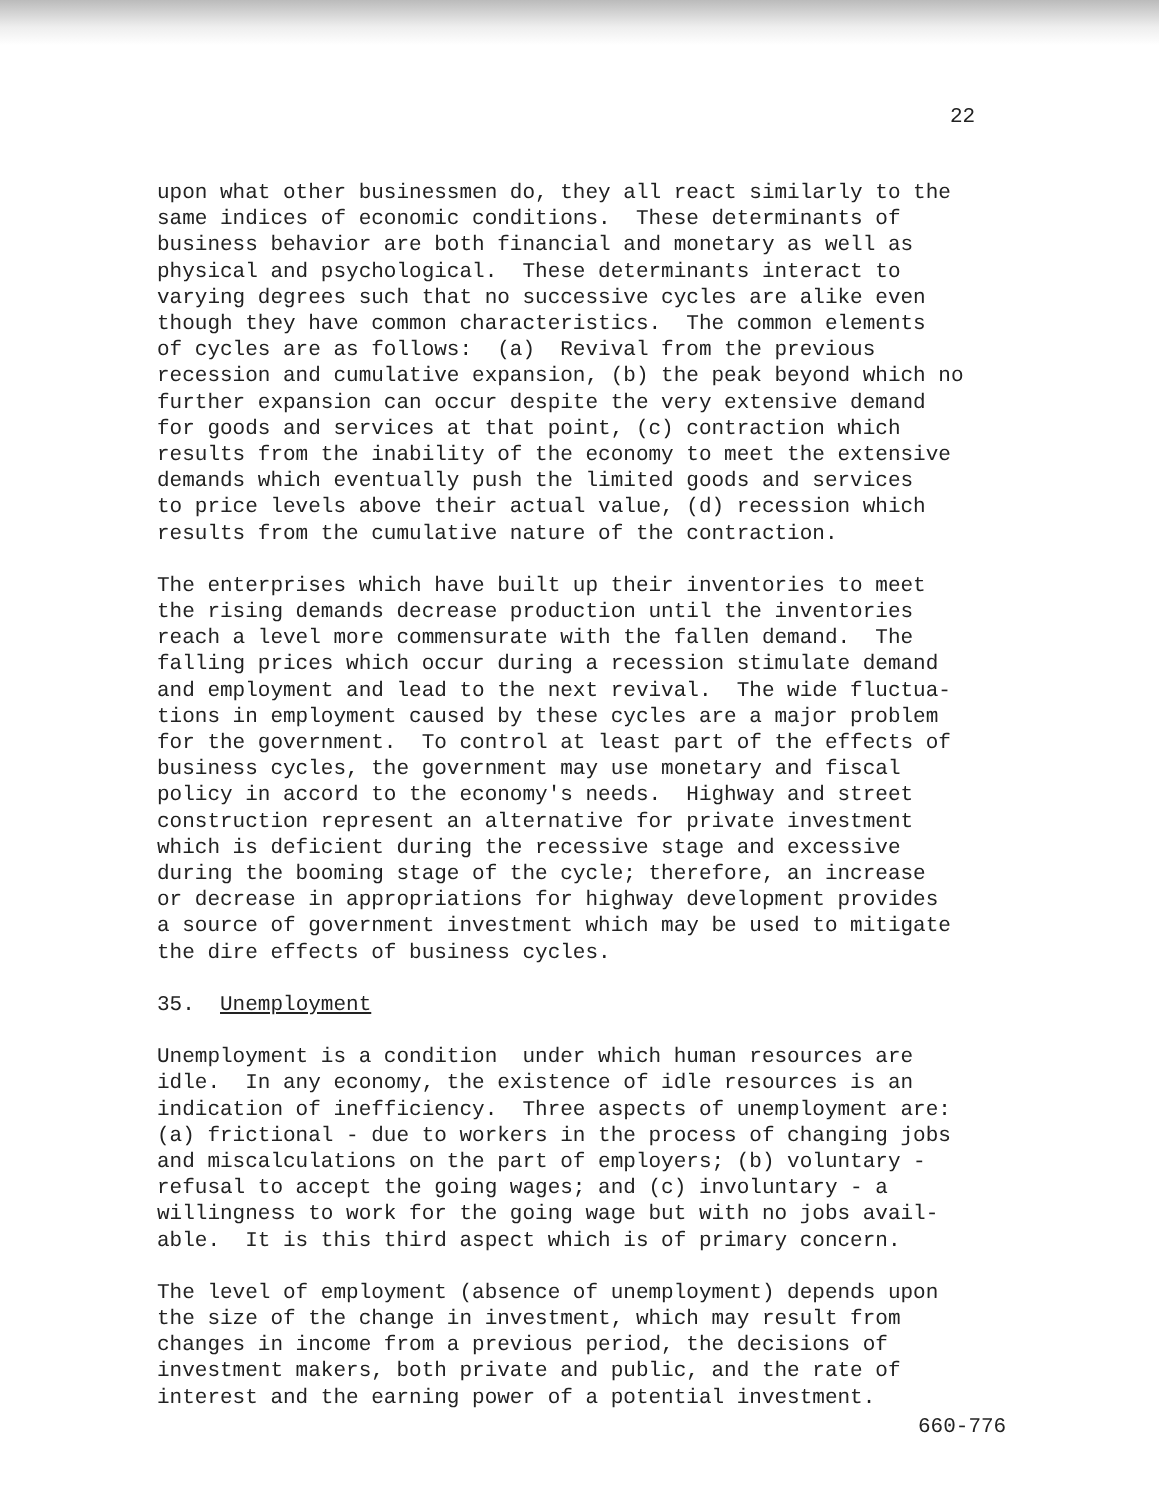22
upon what other businessmen do, they all react similarly to the same indices of economic conditions. These determinants of business behavior are both financial and monetary as well as physical and psychological. These determinants interact to varying degrees such that no successive cycles are alike even though they have common characteristics. The common elements of cycles are as follows: (a) Revival from the previous recession and cumulative expansion, (b) the peak beyond which no further expansion can occur despite the very extensive demand for goods and services at that point, (c) contraction which results from the inability of the economy to meet the extensive demands which eventually push the limited goods and services to price levels above their actual value, (d) recession which results from the cumulative nature of the contraction.
The enterprises which have built up their inventories to meet the rising demands decrease production until the inventories reach a level more commensurate with the fallen demand. The falling prices which occur during a recession stimulate demand and employment and lead to the next revival. The wide fluctua- tions in employment caused by these cycles are a major problem for the government. To control at least part of the effects of business cycles, the government may use monetary and fiscal policy in accord to the economy's needs. Highway and street construction represent an alternative for private investment which is deficient during the recessive stage and excessive during the booming stage of the cycle; therefore, an increase or decrease in appropriations for highway development provides a source of government investment which may be used to mitigate the dire effects of business cycles.
35. Unemployment
Unemployment is a condition under which human resources are idle. In any economy, the existence of idle resources is an indication of inefficiency. Three aspects of unemployment are: (a) frictional - due to workers in the process of changing jobs and miscalculations on the part of employers; (b) voluntary - refusal to accept the going wages; and (c) involuntary - a willingness to work for the going wage but with no jobs avail- able. It is this third aspect which is of primary concern.
The level of employment (absence of unemployment) depends upon the size of the change in investment, which may result from changes in income from a previous period, the decisions of investment makers, both private and public, and the rate of interest and the earning power of a potential investment.
660-776